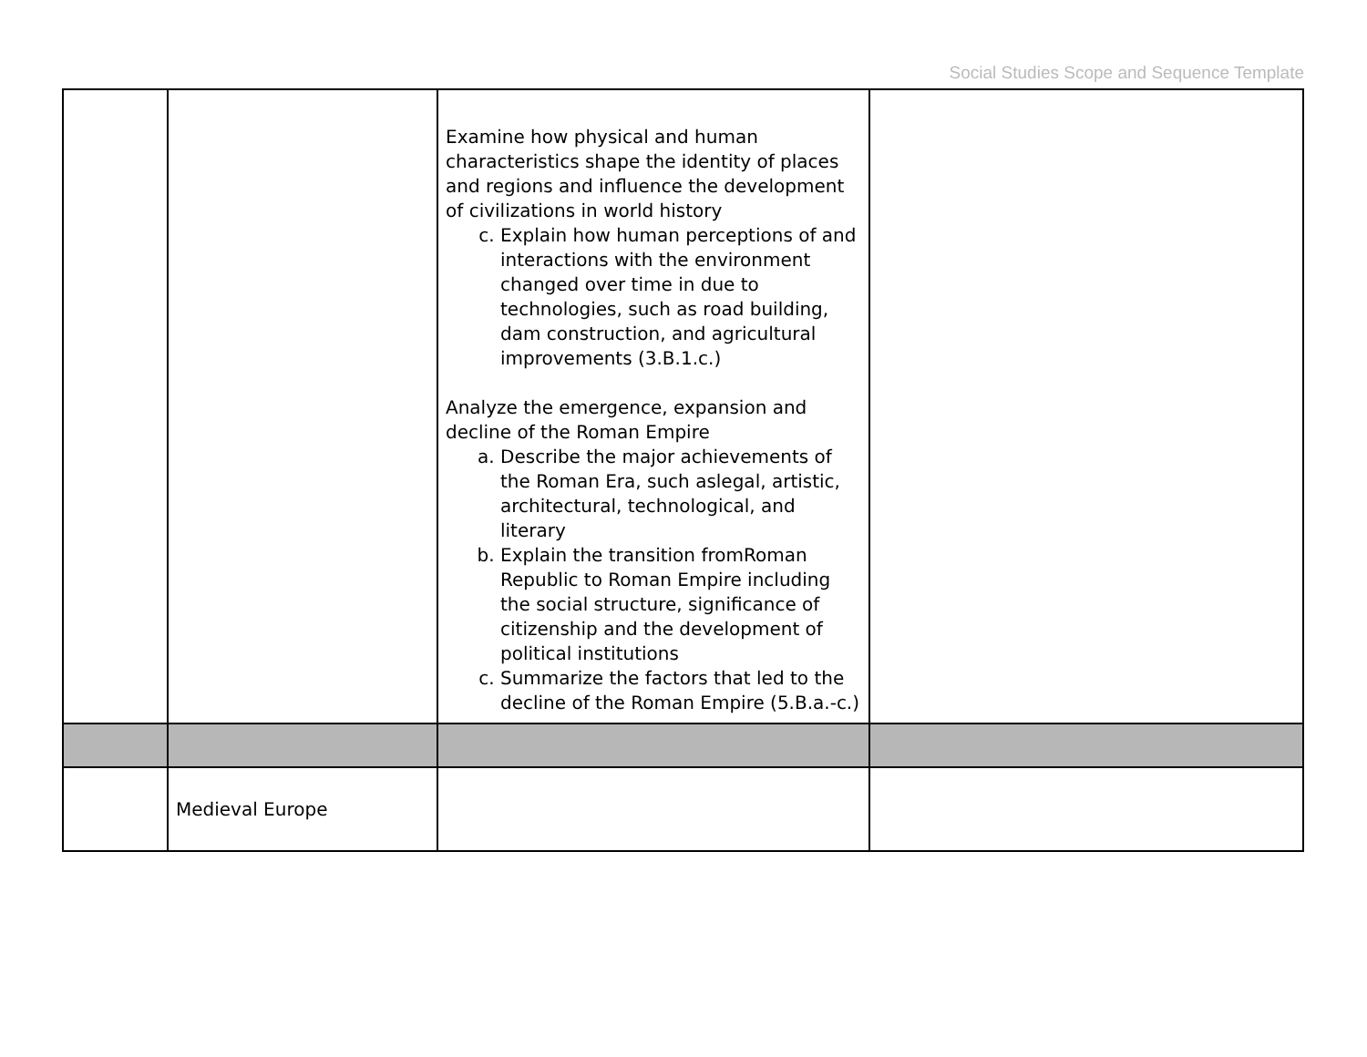Social Studies Scope and Sequence Template
| | | Examine how physical and human characteristics shape the identity of places and regions and influence the development of civilizations in world history c. Explain how human perceptions of and interactions with the environment changed over time in due to technologies, such as road building, dam construction, and agricultural improvements (3.B.1.c.) Analyze the emergence, expansion and decline of the Roman Empire a. Describe the major achievements of the Roman Era, such aslegal, artistic, architectural, technological, and literary b. Explain the transition fromRoman Republic to Roman Empire including the social structure, significance of citizenship and the development of political institutions c. Summarize the factors that led to the decline of the Roman Empire (5.B.a.-c.) | |
| | Medieval Europe | | |